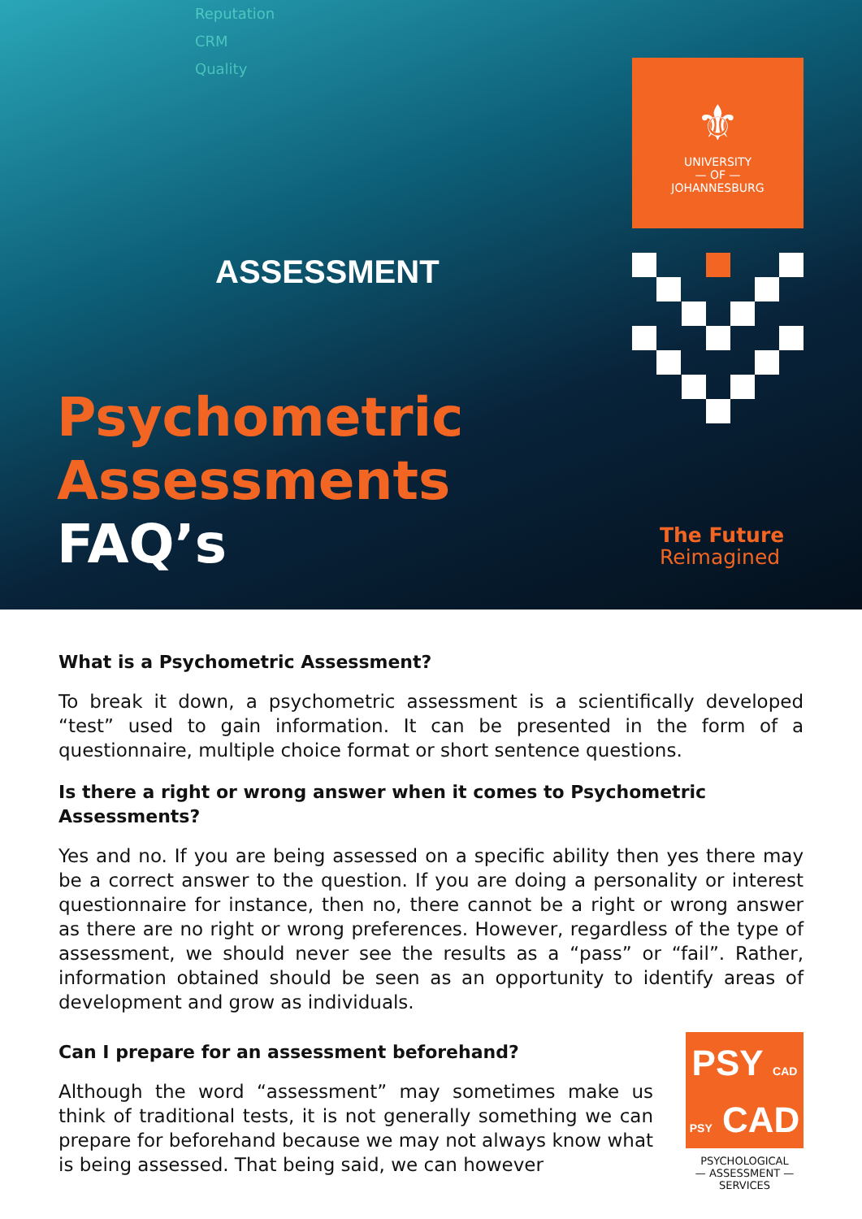Reputation
CRM
Quality
ASSESSMENT
⚜
UNIVERSITY
— OF —
JOHANNESBURG
Psychometric
Assessments
FAQ’s
The Future
Reimagined
What is a Psychometric Assessment?
To break it down, a psychometric assessment is a scientifically developed “test” used to gain information. It can be presented in the form of a questionnaire, multiple choice format or short sentence questions.
Is there a right or wrong answer when it comes to Psychometric Assessments?
Yes and no. If you are being assessed on a specific ability then yes there may be a correct answer to the question. If you are doing a personality or interest questionnaire for instance, then no, there cannot be a right or wrong answer as there are no right or wrong preferences. However, regardless of the type of assessment, we should never see the results as a “pass” or “fail”. Rather, information obtained should be seen as an opportunity to identify areas of development and grow as individuals.
Can I prepare for an assessment beforehand?
Although the word “assessment” may sometimes make us think of traditional tests, it is not generally something we can prepare for beforehand because we may not always know what is being assessed. That being said, we can however
PSY CAD
PSY CAD
PSYCHOLOGICAL
— ASSESSMENT —
SERVICES